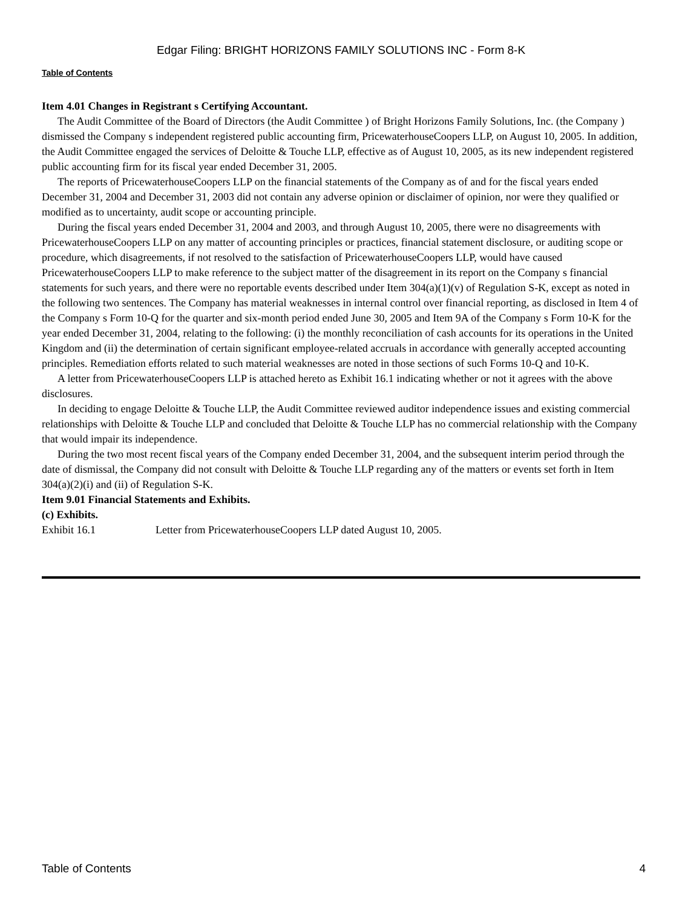Edgar Filing: BRIGHT HORIZONS FAMILY SOLUTIONS INC - Form 8-K
Table of Contents
Item 4.01 Changes in Registrant s Certifying Accountant.
The Audit Committee of the Board of Directors (the Audit Committee ) of Bright Horizons Family Solutions, Inc. (the Company ) dismissed the Company s independent registered public accounting firm, PricewaterhouseCoopers LLP, on August 10, 2005. In addition, the Audit Committee engaged the services of Deloitte & Touche LLP, effective as of August 10, 2005, as its new independent registered public accounting firm for its fiscal year ended December 31, 2005.
The reports of PricewaterhouseCoopers LLP on the financial statements of the Company as of and for the fiscal years ended December 31, 2004 and December 31, 2003 did not contain any adverse opinion or disclaimer of opinion, nor were they qualified or modified as to uncertainty, audit scope or accounting principle.
During the fiscal years ended December 31, 2004 and 2003, and through August 10, 2005, there were no disagreements with PricewaterhouseCoopers LLP on any matter of accounting principles or practices, financial statement disclosure, or auditing scope or procedure, which disagreements, if not resolved to the satisfaction of PricewaterhouseCoopers LLP, would have caused PricewaterhouseCoopers LLP to make reference to the subject matter of the disagreement in its report on the Company s financial statements for such years, and there were no reportable events described under Item 304(a)(1)(v) of Regulation S-K, except as noted in the following two sentences. The Company has material weaknesses in internal control over financial reporting, as disclosed in Item 4 of the Company s Form 10-Q for the quarter and six-month period ended June 30, 2005 and Item 9A of the Company s Form 10-K for the year ended December 31, 2004, relating to the following: (i) the monthly reconciliation of cash accounts for its operations in the United Kingdom and (ii) the determination of certain significant employee-related accruals in accordance with generally accepted accounting principles. Remediation efforts related to such material weaknesses are noted in those sections of such Forms 10-Q and 10-K.
A letter from PricewaterhouseCoopers LLP is attached hereto as Exhibit 16.1 indicating whether or not it agrees with the above disclosures.
In deciding to engage Deloitte & Touche LLP, the Audit Committee reviewed auditor independence issues and existing commercial relationships with Deloitte & Touche LLP and concluded that Deloitte & Touche LLP has no commercial relationship with the Company that would impair its independence.
During the two most recent fiscal years of the Company ended December 31, 2004, and the subsequent interim period through the date of dismissal, the Company did not consult with Deloitte & Touche LLP regarding any of the matters or events set forth in Item 304(a)(2)(i) and (ii) of Regulation S-K.
Item 9.01 Financial Statements and Exhibits.
(c) Exhibits.
Exhibit 16.1 Letter from PricewaterhouseCoopers LLP dated August 10, 2005.
Table of Contents 4